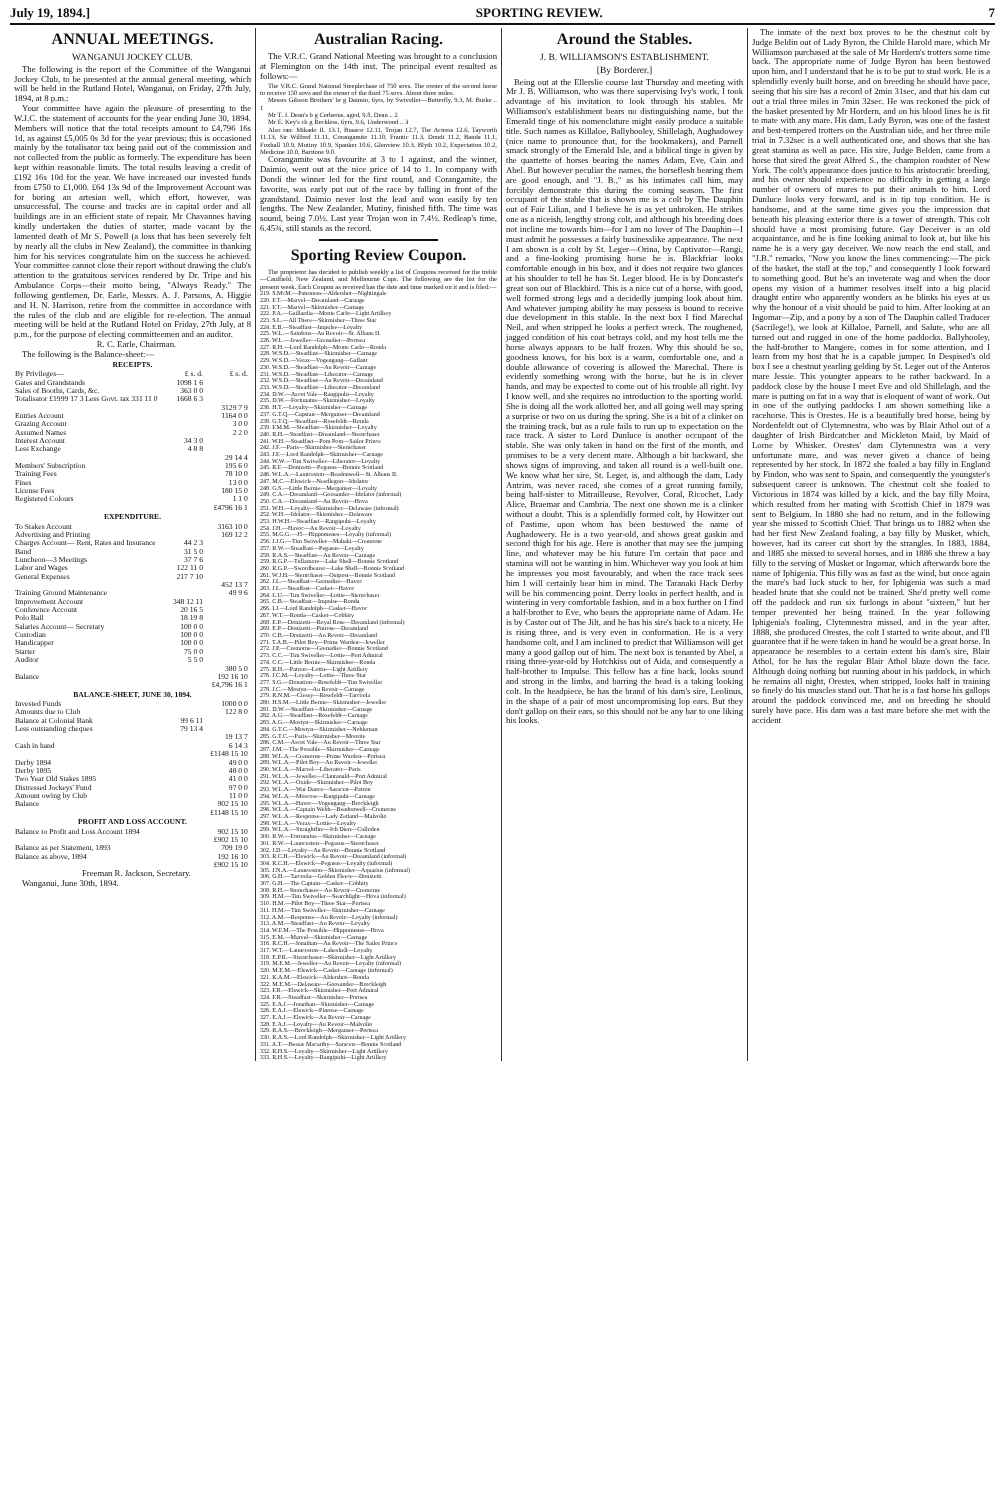July 19, 1894.] SPORTING REVIEW. 7
ANNUAL MEETINGS.
WANGANUI JOCKEY CLUB.
The following is the report of the Committee of the Wanganui Jockey Club, to be presented at the annual general meeting, which will be held in the Rutland Hotel, Wanganui, on Friday, 27th July, 1894, at 8 p.m.:
Your committee have again the pleasure of presenting to the W.J.C. the statement of accounts for the year ending June 30, 1894. Members will notice that the total receipts amount to £4,796 16s 1d, as against £5,005 0s 3d for the year previous; this is occasioned mainly by the totalisator tax being paid out of the commission and not collected from the public as formerly. The expenditure has been kept within reasonable limits. The total results leaving a credit of £192 16s 10d for the year. We have increased our invested funds from £750 to £1,000. £64 13s 9d of the Improvement Account was for boring an artesian well, which effort, however, was unsuccessful. The course and tracks are in capital order and all buildings are in an efficient state of repair. Mr Chavannes having kindly undertaken the duties of starter, made vacant by the lamented death of Mr S. Powell (a loss that has been severely felt by nearly all the clubs in New Zealand), the committee in thanking him for his services congratulate him on the success he achieved. Your committee cannot close their report without drawing the club's attention to the gratuitous services rendered by Dr. Tripe and his Ambulance Corps—their motto being, "Always Ready." The following gentlemen, Dr. Earle, Messrs. A. J. Parsons, A. Higgie and H. N. Harrison, retire from the committee in accordance with the rules of the club and are eligible for re-election. The annual meeting will be held at the Rutland Hotel on Friday, 27th July, at 8 p.m., for the purpose of electing committeemen and an auditor.
R. C. Earle, Chairman.
The following is the Balance-sheet:—
| RECEIPTS. | | | | |
| --- | --- | --- | --- | --- |
| By Privileges— | £ s. d. | | £ s. d. | |
| Gates and Grandstands | 1098 1 6 | | | |
| Sales of Booths, Cards, &c. | 363 0 0 | | | |
| Totalisator £1999 17 3 Less Govt. tax 331 11 0 | 1668 6 3 | | | |
| | | | 3129 7 9 | |
| Entries Account | | | 1164 0 0 | |
| Grazing Account | | | 3 0 0 | |
| Assumed Names | | | 2 2 0 | |
| Interest Account | 34 3 0 | | | |
| Less Exchange | 4 8 8 | | | |
| | | | 29 14 4 | |
| Members' Subscription | | | 195 6 0 | |
| Training Fees | | | 78 10 0 | |
| Fines | | | 13 0 0 | |
| License Fees | | | 180 15 0 | |
| Registered Colours | | | 1 1 0 | |
| | | | £4796 16 1 | |
| EXPENDITURE. | | | | |
| To Stakes Account | | | 3163 10 0 | |
| Advertising and Printing | | | 169 12 2 | |
| Charges Account— Rent, Rates and Insurance | 44 2 3 | | | |
| Band | 31 5 0 | | | |
| Luncheon—3 Meetings | 37 7 6 | | | |
| Labor and Wages | 122 11 0 | | | |
| General Expenses | 217 7 10 | | | |
| | | | 452 13 7 | |
| Training Ground Maintenance | | | 49 9 6 | |
| Improvement Account | 348 12 11 | | | |
| Conference Account | 20 16 5 | | | |
| Polo Ball | 18 19 8 | | | |
| Salaries Account— Secretary | 100 0 0 | | | |
| Custodian | 100 0 0 | | | |
| Handicapper | 100 0 0 | | | |
| Starter | 75 0 0 | | | |
| Auditor | 5 5 0 | | | |
| | | | 380 5 0 | |
| Balance | | | 192 16 10 | |
| | | | £4,796 16 1 | |
| BALANCE-SHEET, JUNE 30, 1894. | | | | |
| Invested Funds | | | 1000 0 0 | |
| Amounts due to Club | | | 122 8 0 | |
| Balance at Colonial Bank | 99 6 11 | | | |
| Less outstanding cheques | 79 13 4 | | | |
| | | | 19 13 7 | |
| Cash in hand | | | 6 14 3 | |
| | | | £1148 15 10 | |
| Derby 1894 | | | 49 0 0 | |
| Derby 1895 | | | 48 0 0 | |
| Two Year Old Stakes 1895 | | | 41 0 0 | |
| Distressed Jockeys' Fund | | | 97 0 0 | |
| Amount owing by Club | | | 11 0 0 | |
| Balance | | | 902 15 10 | |
| | | | £1148 15 10 | |
| PROFIT AND LOSS ACCOUNT. | | | | |
| Balance to Profit and Loss Account 1894 | | | 902 15 10 | |
| | | | £902 15 10 | |
| Balance as per Statement, 1893 | | | 709 19 0 | |
| Balance as above, 1894 | | | 192 16 10 | |
| | | | £902 15 10 | |
Freeman R. Jackson, Secretary.
Wanganui, June 30th, 1894.
Australian Racing.
The V.R.C. Grand National Meeting was brought to a conclusion at Flemington on the 14th inst. The principal event resulted as follows:—
The V.R.C. Grand National Steeplechase of 750 sovs. The owner of the second horse to receive 150 sovs and the owner of the third 75 sovs. About three miles.
Messrs Gibson Brothers' br g Daimio, 6yrs, by Swiveller—Butterfly, 9.3, M. Burke .. 1
Mr T. J. Dean's b g Cerberus, aged, 9.8, Dean .. 2
Mr E. Key's ch g Reckless, 6yrs, 9.6, Underwood .. 3
Also ran: Mikado II. 13.1, Busaco 12.11, Trojan 12.7, The Actress 12.6, Tayworth 11.13, Sir Wilfred 11.11, Corangamite 11.10, Frantic 11.3, Dondi 11.2, Banda 11.1, Foxhall 10.9, Mutiny 10.9, Spanker 10.6, Glenview 10.3, Blyth 10.2, Expectation 10.2, Medicine 10.0, Baritone 9.0.
Corangamite was favourite at 3 to 1 against, and the winner, Daimio, went out at the nice price of 14 to 1. In company with Dondi the winner led for the first round, and Corangamite, the favorite, was early put out of the race by falling in front of the grandstand. Daimio never lost the lead and won easily by ten lengths. The New Zealander, Mutiny, finished fifth. The time was sound, being 7.0½. Last year Trojan won in 7.4½. Redleap's time, 6.45¾, still stands as the record.
Sporting Review Coupon.
The proprietor has decided to publish weekly a list of Coupons received for the treble—Caulfield, New Zealand, and Melbourne Cups. The following are the list for the present week. Each Coupon as received has the date and time marked on it and is filed:—
219. S.McM.—Patroness—Aldershot—Nightingale
220. F.T.—Marvel—Dreamland—Carnage
221. F.T.—Marvel—Skirmisher—Carnage
222. P.A.—Gaillardia—Monte Carlo—Light Artillery
223. S.L.—All There—Skirmisher—Three Star
224. E.B.—Steadfast—Impulse—Loyalty
225. W.L.—Sainfoin—Au Revoir—St. Albans II.
226. W.L.—Jeweller—Grenadier—Portsea
227. R.H.—Lord Randolph—Monte Carlo—Ronda
228. W.S.D.—Steadfast—Skirmisher—Carnage
229. W.S.D.—Verax—Vogengang—Gallant
230. W.S.D.—Steadfast—Au Revoir—Carnage
231. W.S.D.—Steadfast—Liberator—Carnage
232. W.S.D.—Steadfast—Au Revoir—Dreamland
233. W.S.D.—Steadfast—Liberator—Dreamland
234. D.W.—Ascot Vale—Rangipuhi—Loyalty
235. D.W.—Fortunatus—Skirmisher—Loyalty
236. H.T.—Loyalty—Skirmisher—Carnage
237. G.T.Q.—Capstan—Merganser—Dreamland
238. G.T.Q.—Steadfast—Rosefeldt—Ronda
239. F.M.M.—Steadfast—Skirmisher—Loyalty
240. R.H.—Steadfast—Dreamland—Sternchaser
241. W.H.—Steadfast—Pom Pom—Sailor Prince
242. J.F.—Paris—Skirmisher—Sternchaser
243. J.F.—Lord Randolph—Skirmisher—Carnage
244. W.W.—Tim Swiveller—Liberator—Loyalty
245. R.F.—Donizetti—Pegasus—Bonnie Scotland
246. W.L.A.—Launceston—Beadonwell—St. Albans II.
247. M.C.—Elswick—Needlegun—Idolator
248. G.S.—Little Bernie—Merganser—Loyalty
249. C.A.—Dreamland—Goosander—Idolator (informal)
250. C.A.—Dreamland—Au Revoir—Hova
251. W.H.—Loyalty—Skirmisher—Delaware (informal)
252. W.H.—Idolator—Skirmisher—Delaware
253. H.W.H.—Steadfast—Rangipuhi—Loyalty
254. J.H.—Havoc—Au Revoir—Loyalty
255. M.G.G.—J5—Hippomenes—Loyalty (informal)
256. J.J.G.—Tim Swiveller—Mahaki—Cremorne
257. R.W.—Steadfast—Pegasus—Loyalty
258. R.A.S.—Steadfast—Au Revoir—Carnage
259. R.G.P.—Tullamore—Lake Shell—Bonnie Scotland
260. R.G.P.—Swordbearer—Lake Shell—Bonnie Scotland
261. W.J.H.—Sternchaser—Outpost—Bonnie Scotland
262. J.L.—Steadfast—Grenadier—Havoc
263. J.L.—Steadfast—Casket—Havoc
264. L.U.—Tim Swiveller—Lottie—Sternchaser
265. C.B.—Steadfast—Impulse—Ronda
266. I.J.—Lord Randolph—Casket—Havoc
267. W.T.—Ronda—Casket—Cobbity
268. E.P.—Donizetti—Royal Rose—Dreamland (informal)
269. E.P.—Donizetti—Pinrose—Dreamland
270. C.B.—Donizetti—Au Revoir—Dreamland
271. T.A.B.—Pilot Boy—Prime Warden—Jeweller
272. J.P.—Cremorne—Grenadier—Bonnie Scotland
273. C.C.—Tim Swiveller—Lottie—Port Admiral
274. C.C.—Little Bernie—Skirmisher—Ronda
275. R.H.—Patron—Lottie—Light Artillery
276. J.C.M.—Loyalty—Lottie—Three Star
277. S.G.—Donation—Rosefeldt—Tim Swiveller
278. J.C.—Mostyn—Au Revoir—Carnage
279. R.N.M.—Cressy—Rosefeldt—Tarcoola
280. H.S.M.—Little Bernie—Skirmisher—Jeweller
281. D.W.—Steadfast—Skirmisher—Carnage
282. A.G.—Steadfast—Rosefeldt—Carnage
283. A.G.—Mostyn—Skirmisher—Carnage
284. G.T.C.—Mostyn—Skirmisher—Nobleman
285. G.T.C.—Paris—Skirmisher—Moorite
286. C.M.—Ascot Vale—Au Revoir—Three Star
287. J.M.—The Possible—Skirmisher—Carnage
288. W.L.A.—Cremorne—Prime Warden—Portsea
289. W.L.A.—Pilot Boy—Au Revoir—Jeweller
290. W.L.A.—Marvel—Liberator—Paris
291. W.L.A.—Jeweller—Clanranald—Port Admiral
292. W.L.A.—Oxide—Skirmisher—Pilot Boy
293. W.L.A.—War Dance—Saracen—Patron
294. W.L.A.—Moscow—Rangipuhi—Carnage
295. W.L.A.—Havoc—Vogengang—Brockleigh
296. W.L.A.—Captain Webb—Beadonwell—Cremorne
297. W.L.A.—Response—Lady Zetland—Malvolio
298. W.L.A.—Verax—Lottie—Loyalty
299. W.L.A.—Straightfire—Ich Dien—Culloden
300. R.W.—Fortunatus—Skirmisher—Carnage
301. R.W.—Launceston—Pegasus—Sternchaser
302. J.D.—Loyalty—Au Revoir—Bonnie Scotland
303. R.C.H.—Elswick—Au Revoir—Dreamland (informal)
304. R.C.H.—Elswick—Pegasus—Loyalty (informal)
305. J.N.A.—Launceston—Skirmisher—Aquarius (informal)
306. G.H.—Tarcoola—Golden Fleece—Donizetti
307. G.H.—The Captain—Casket—Cobbity
308. R.H.—Sternchaser—Au Revoir—Cremorne
309. H.M.—Tim Swiveller—Searchlight—Hova (informal)
310. H.M.—Pilot Boy—Three Star—Portsea
311. H.M.—Tim Swiveller—Skirmisher—Carnage
312. A.M.—Response—Au Revoir—Loyalty (informal)
313. A.M.—Steadfast—Au Revoir—Loyalty
314. W.F.M.—The Possible—Hippomenes—Hova
315. E.M.—Marvel—Skirmisher—Carnage
316. R.C.H.—Jonathan—Au Revoir—The Sailor Prince
317. W.T.—Launceston—Lakeshell—Loyalty
318. E.P.R.—Sternchaser—Skirmisher—Light Artillery
319. M.E.M.—Jeweller—Au Revoir—Loyalty (informal)
320. M.E.M.—Elswick—Casket—Carnage (informal)
321. K.A.M.—Elswick—Aldershot—Ronda
322. M.E.M.—Delaware—Goosander—Brockleigh
323. F.R.—Elswick—Skirmisher—Port Admiral
324. F.R.—Steadfast—Skirmisher—Portsea
325. E.A.J.—Jonathan—Skirmisher—Carnage
326. E.A.J.—Elswick—Pinrose—Carnage
327. E.A.J.—Elswick—Au Revoir—Carnage
328. E.A.J.—Loyalty—Au Revoir—Malvolio
329. R.A.S.—Brockleigh—Merganser—Portsea
330. R.A.S.—Lord Randolph—Skirmisher—Light Artillery
331. A.T.—Bessie Macarthy—Saracen—Bonnie Scotland
332. R.H.S.—Loyalty—Skirmisher—Light Artillery
333. R.H.S.—Loyalty—Rangipuhi—Light Artillery
Around the Stables.
J. B. WILLIAMSON'S ESTABLISHMENT.
[By Borderer.]
Being out at the Ellerslie course last Thursday and meeting with Mr J. B. Williamson, who was there supervising Ivy's work, I took advantage of his invitation to look through his stables. Mr Williamson's establishment bears no distinguishing name, but the Emerald tinge of his nomenclature might easily produce a suitable title. Such names as Killaloe, Ballyhooley, Shillelagh, Aughadowey (nice name to pronounce that, for the bookmakers), and Parnell smack strongly of the Emerald Isle, and a biblical tinge is given by the quartette of horses bearing the names Adam, Eve, Cain and Abel. But however peculiar the names, the horseflesh bearing them are good enough, and "J. B.," as his intimates call him, may forcibly demonstrate this during the coming season. The first occupant of the stable that is shown me is a colt by The Dauphin out of Fair Lilian, and I believe he is as yet unbroken. He strikes one as a niceish, lengthy strong colt, and although his breeding does not incline me towards him—for I am no lover of The Dauphin—I must admit he possesses a fairly businesslike appearance. The next I am shown is a colt by St. Leger—Orina, by Captivator—Rangi, and a fine-looking promising horse he is. Blackfriar looks comfortable enough in his box, and it does not require two glances at his shoulder to tell he has St. Leger blood. He is by Doncaster's great son out of Blackbird. This is a nice cut of a horse, with good, well formed strong legs and a decidedly jumping look about him. And whatever jumping ability he may possess is bound to receive due development in this stable. In the next box I find Marechal Neil, and when stripped he looks a perfect wreck. The roughened, jagged condition of his coat betrays cold, and my host tells me the horse always appears to be half frozen. Why this should be so, goodness knows, for his box is a warm, comfortable one, and a double allowance of covering is allowed the Marechal. There is evidently something wrong with the horse, but he is in clever hands, and may be expected to come out of his trouble all right. Ivy I know well, and she requires no introduction to the sporting world. She is doing all the work allotted her, and all going well may spring a surprise or two on us during the spring. She is a bit of a clinker on the training track, but as a rule fails to run up to expectation on the race track. A sister to Lord Dunluce is another occupant of the stable. She was only taken in hand on the first of the month, and promises to be a very decent mare. Although a bit backward, she shows signs of improving, and taken all round is a well-built one. We know what her sire, St. Leger, is, and although the dam, Lady Antrim, was never raced, she comes of a great running family, being half-sister to Mitrailleuse, Revolver, Coral, Ricochet, Lady Alice, Braemar and Cambria. The next one shown me is a clinker without a doubt. This is a splendidly formed colt, by Howitzer out of Pastime, upon whom has been bestowed the name of Aughadowery. He is a two year-old, and shows great gaskin and second thigh for his age. Here is another that may see the jumping line, and whatever may be his future I'm certain that pace and stamina will not be wanting in him. Whichever way you look at him he impresses you most favourably, and when the race track sees him I will certainly bear him in mind. The Taranaki Hack Derby will be his commencing point. Derry looks in perfect health, and is wintering in very comfortable fashion, and in a box further on I find a half-brother to Eve, who bears the appropriate name of Adam. He is by Castor out of The Jilt, and he has his sire's back to a nicety. He is rising three, and is very even in conformation. He is a very handsome colt, and I am inclined to predict that Williamson will get many a good gallop out of him. The next box is tenanted by Abel, a rising three-year-old by Hotchkiss out of Aida, and consequently a half-brother to Impulse. This fellow has a fine back, looks sound and strong in the limbs, and barring the head is a taking looking colt. In the headpiece, he has the brand of his dam's sire, Leolinus, in the shape of a pair of most uncompromising lop ears. But they don't gallop on their ears, so this should not be any bar to one liking his looks.
The inmate of the next box proves to be the chestnut colt by Judge Beldin out of Lady Byron, the Childe Harold mare, which Mr Williamson purchased at the sale of Mr Hordern's trotters some time back. The appropriate name of Judge Byron has been bestowed upon him, and I understand that he is to be put to stud work. He is a splendidly evenly built horse, and on breeding he should have pace, seeing that his sire has a record of 2min 31sec, and that his dam cut out a trial three miles in 7min 32sec. He was reckoned the pick of the basket presented by Mr Hordern, and on his blood lines he is fit to mate with any mare. His dam, Lady Byron, was one of the fastest and best-tempered trotters on the Australian side, and her three mile trial in 7.32sec is a well authenticated one, and shows that she has great stamina as well as pace. His sire, Judge Belden, came from a horse that sired the great Alfred S., the champion roadster of New York. The colt's appearance does justice to his aristocratic breeding, and his owner should experience no difficulty in getting a large number of owners of mares to put their animals to him. Lord Dunluce looks very forward, and is in tip top condition. He is handsome, and at the same time gives you the impression that beneath his pleasing exterior there is a tower of strength. This colt should have a most promising future. Gay Deceiver is an old acquaintance, and he is fine looking animal to look at, but like his name he is a very gay deceiver. We now reach the end stall, and "J.B." remarks, "Now you know the lines commencing:—The pick of the basket, the stall at the top," and consequently I look forward to something good. But he's an inveterate wag and when the door opens my vision of a hummer resolves itself into a big placid draught entire who apparently wonders as he blinks his eyes at us why the honour of a visit should be paid to him. After looking at an Ingomar—Zip, and a pony by a son of The Dauphin called Traducer (Sacrilege!), we look at Killaloe, Parnell, and Salute, who are all turned out and rugged in one of the home paddocks. Ballyhooley, the half-brother to Mangere, comes in for some attention, and I learn from my host that he is a capable jumper. In Despised's old box I see a chestnut yearling gelding by St. Leger out of the Anteros mare Jessie. This youngter appears to be rather backward. In a paddock close by the house I meet Eve and old Shillelagh, and the mare is putting on fat in a way that is eloquent of want of work. Out in one of the outlying paddocks I am shown something like a racehorse. This is Orestes. He is a beautifully bred horse, being by Nordenfeldt out of Clytemnestra, who was by Blair Athol out of a daughter of Irish Birdcatcher and Mickleton Maid, by Maid of Lorne by Whisker. Orestes' dam Clytemnestra was a very unfortunate mare, and was never given a chance of being represented by her stock. In 1872 she foaled a bay filly in England by Findon, who was sent to Spain, and consequently the youngster's subsequent career is unknown. The chestnut colt she foaled to Victorious in 1874 was killed by a kick, and the bay filly Moira, which resulted from her mating with Scottish Chief in 1879 was sent to Belgium. In 1880 she had no return, and in the following year she missed to Scottish Chief. That brings us to 1882 when she had her first New Zealand foaling, a bay filly by Musket, which, however, had its career cut short by the strangles. In 1883, 1884, and 1885 she missed to several horses, and in 1886 she threw a bay filly to the serving of Musket or Ingomar, which afterwards bore the name of Iphigenia. This filly was as fast as the wind, but once again the mare's bad luck stuck to her, for Iphigenia was such a mad headed brute that she could not be trained. She'd pretty well come off the paddock and run six furlongs in about "sixteen," but her temper prevented her being trained. In the year following Iphigenia's foaling, Clytemnestra missed, and in the year after, 1888, she produced Orestes, the colt I started to write about, and I'll guarantee that if he were taken in hand he would be a great horse. In appearance he resembles to a certain extent his dam's sire, Blair Athol, for he has the regular Blair Athol blaze down the face. Although doing nothing but running about in his paddock, in which he remains all night, Orestes, when stripped, looks half in training so finely do his muscles stand out. That he is a fast horse his gallops around the paddock convinced me, and on breeding he should surely have pace. His dam was a fast mare before she met with the accident